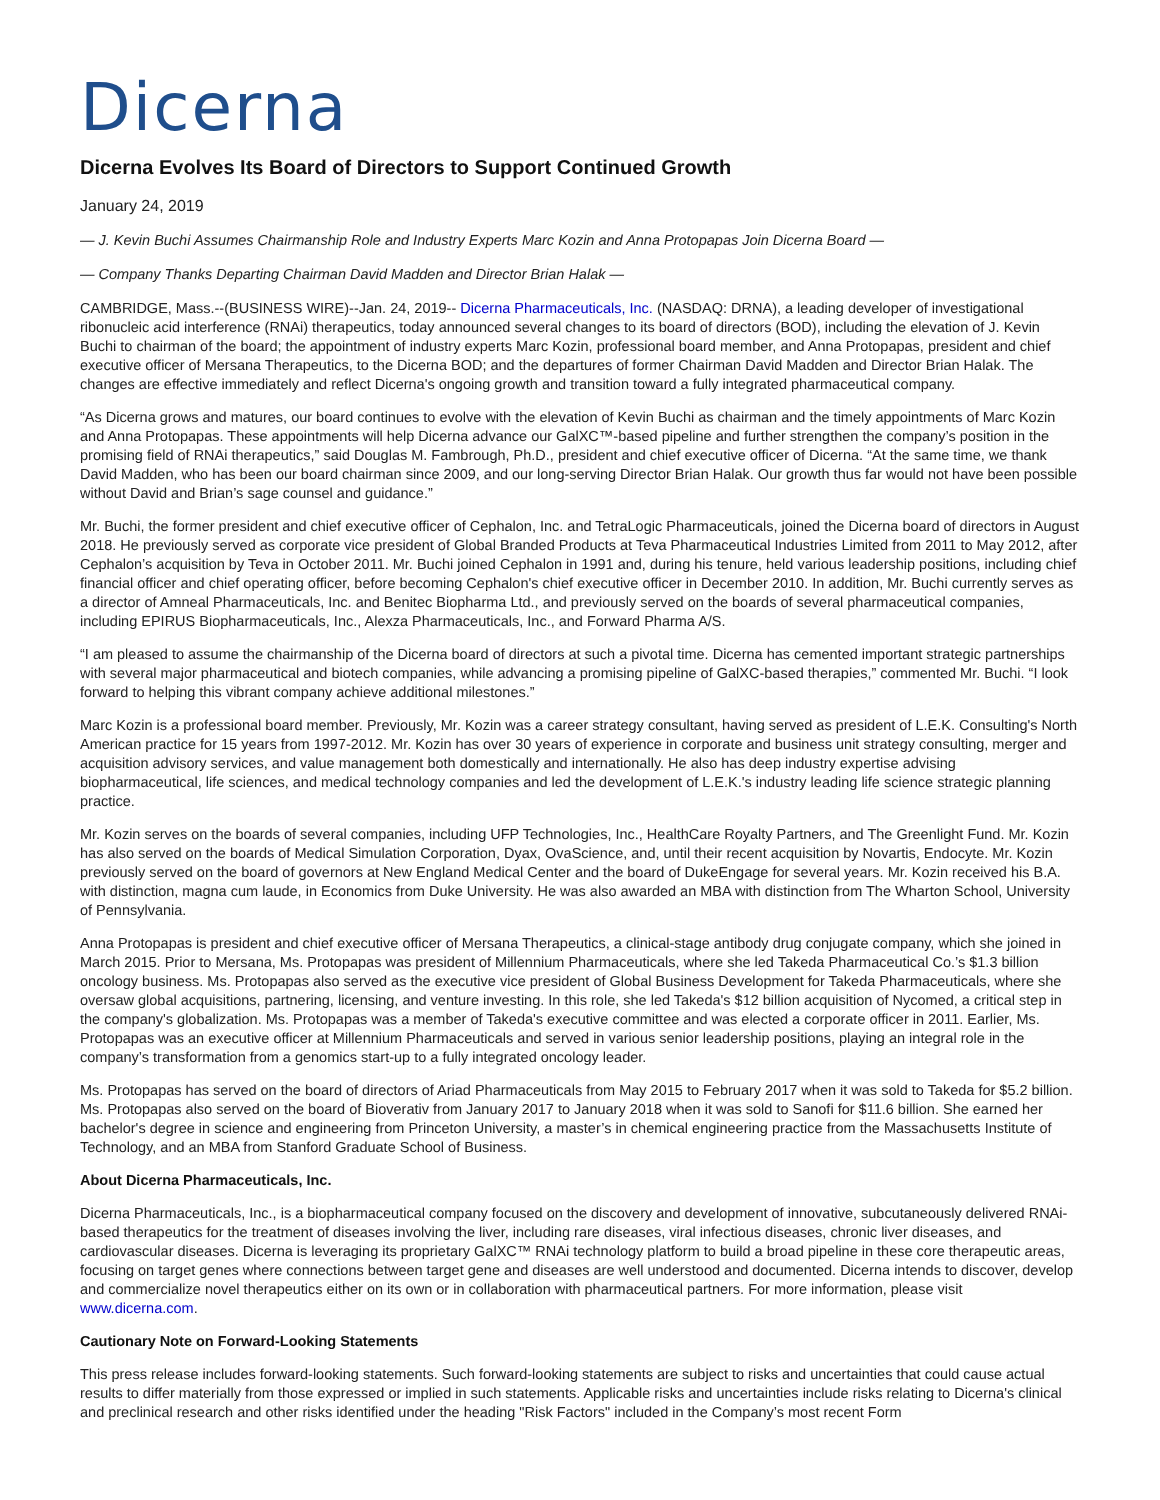Dicerna
Dicerna Evolves Its Board of Directors to Support Continued Growth
January 24, 2019
— J. Kevin Buchi Assumes Chairmanship Role and Industry Experts Marc Kozin and Anna Protopapas Join Dicerna Board —
— Company Thanks Departing Chairman David Madden and Director Brian Halak —
CAMBRIDGE, Mass.--(BUSINESS WIRE)--Jan. 24, 2019-- Dicerna Pharmaceuticals, Inc. (NASDAQ: DRNA), a leading developer of investigational ribonucleic acid interference (RNAi) therapeutics, today announced several changes to its board of directors (BOD), including the elevation of J. Kevin Buchi to chairman of the board; the appointment of industry experts Marc Kozin, professional board member, and Anna Protopapas, president and chief executive officer of Mersana Therapeutics, to the Dicerna BOD; and the departures of former Chairman David Madden and Director Brian Halak. The changes are effective immediately and reflect Dicerna's ongoing growth and transition toward a fully integrated pharmaceutical company.
“As Dicerna grows and matures, our board continues to evolve with the elevation of Kevin Buchi as chairman and the timely appointments of Marc Kozin and Anna Protopapas. These appointments will help Dicerna advance our GalXC™-based pipeline and further strengthen the company’s position in the promising field of RNAi therapeutics,” said Douglas M. Fambrough, Ph.D., president and chief executive officer of Dicerna. “At the same time, we thank David Madden, who has been our board chairman since 2009, and our long-serving Director Brian Halak. Our growth thus far would not have been possible without David and Brian’s sage counsel and guidance.”
Mr. Buchi, the former president and chief executive officer of Cephalon, Inc. and TetraLogic Pharmaceuticals, joined the Dicerna board of directors in August 2018. He previously served as corporate vice president of Global Branded Products at Teva Pharmaceutical Industries Limited from 2011 to May 2012, after Cephalon’s acquisition by Teva in October 2011. Mr. Buchi joined Cephalon in 1991 and, during his tenure, held various leadership positions, including chief financial officer and chief operating officer, before becoming Cephalon's chief executive officer in December 2010. In addition, Mr. Buchi currently serves as a director of Amneal Pharmaceuticals, Inc. and Benitec Biopharma Ltd., and previously served on the boards of several pharmaceutical companies, including EPIRUS Biopharmaceuticals, Inc., Alexza Pharmaceuticals, Inc., and Forward Pharma A/S.
“I am pleased to assume the chairmanship of the Dicerna board of directors at such a pivotal time. Dicerna has cemented important strategic partnerships with several major pharmaceutical and biotech companies, while advancing a promising pipeline of GalXC-based therapies,” commented Mr. Buchi. “I look forward to helping this vibrant company achieve additional milestones.”
Marc Kozin is a professional board member. Previously, Mr. Kozin was a career strategy consultant, having served as president of L.E.K. Consulting's North American practice for 15 years from 1997-2012. Mr. Kozin has over 30 years of experience in corporate and business unit strategy consulting, merger and acquisition advisory services, and value management both domestically and internationally. He also has deep industry expertise advising biopharmaceutical, life sciences, and medical technology companies and led the development of L.E.K.'s industry leading life science strategic planning practice.
Mr. Kozin serves on the boards of several companies, including UFP Technologies, Inc., HealthCare Royalty Partners, and The Greenlight Fund. Mr. Kozin has also served on the boards of Medical Simulation Corporation, Dyax, OvaScience, and, until their recent acquisition by Novartis, Endocyte. Mr. Kozin previously served on the board of governors at New England Medical Center and the board of DukeEngage for several years. Mr. Kozin received his B.A. with distinction, magna cum laude, in Economics from Duke University. He was also awarded an MBA with distinction from The Wharton School, University of Pennsylvania.
Anna Protopapas is president and chief executive officer of Mersana Therapeutics, a clinical-stage antibody drug conjugate company, which she joined in March 2015. Prior to Mersana, Ms. Protopapas was president of Millennium Pharmaceuticals, where she led Takeda Pharmaceutical Co.’s $1.3 billion oncology business. Ms. Protopapas also served as the executive vice president of Global Business Development for Takeda Pharmaceuticals, where she oversaw global acquisitions, partnering, licensing, and venture investing. In this role, she led Takeda's $12 billion acquisition of Nycomed, a critical step in the company's globalization. Ms. Protopapas was a member of Takeda's executive committee and was elected a corporate officer in 2011. Earlier, Ms. Protopapas was an executive officer at Millennium Pharmaceuticals and served in various senior leadership positions, playing an integral role in the company’s transformation from a genomics start-up to a fully integrated oncology leader.
Ms. Protopapas has served on the board of directors of Ariad Pharmaceuticals from May 2015 to February 2017 when it was sold to Takeda for $5.2 billion. Ms. Protopapas also served on the board of Bioverativ from January 2017 to January 2018 when it was sold to Sanofi for $11.6 billion. She earned her bachelor's degree in science and engineering from Princeton University, a master’s in chemical engineering practice from the Massachusetts Institute of Technology, and an MBA from Stanford Graduate School of Business.
About Dicerna Pharmaceuticals, Inc.
Dicerna Pharmaceuticals, Inc., is a biopharmaceutical company focused on the discovery and development of innovative, subcutaneously delivered RNAi-based therapeutics for the treatment of diseases involving the liver, including rare diseases, viral infectious diseases, chronic liver diseases, and cardiovascular diseases. Dicerna is leveraging its proprietary GalXC™ RNAi technology platform to build a broad pipeline in these core therapeutic areas, focusing on target genes where connections between target gene and diseases are well understood and documented. Dicerna intends to discover, develop and commercialize novel therapeutics either on its own or in collaboration with pharmaceutical partners. For more information, please visit www.dicerna.com.
Cautionary Note on Forward-Looking Statements
This press release includes forward-looking statements. Such forward-looking statements are subject to risks and uncertainties that could cause actual results to differ materially from those expressed or implied in such statements. Applicable risks and uncertainties include risks relating to Dicerna's clinical and preclinical research and other risks identified under the heading "Risk Factors" included in the Company’s most recent Form